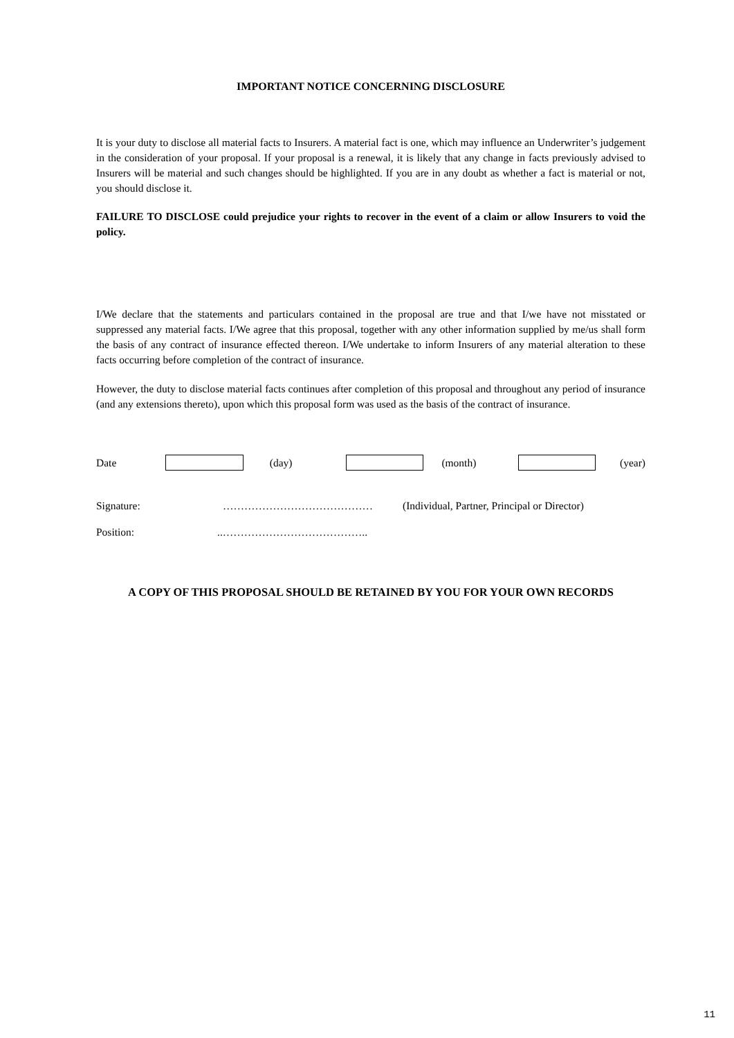IMPORTANT NOTICE CONCERNING DISCLOSURE
It is your duty to disclose all material facts to Insurers. A material fact is one, which may influence an Underwriter’s judgement in the consideration of your proposal. If your proposal is a renewal, it is likely that any change in facts previously advised to Insurers will be material and such changes should be highlighted. If you are in any doubt as whether a fact is material or not, you should disclose it.
FAILURE TO DISCLOSE could prejudice your rights to recover in the event of a claim or allow Insurers to void the policy.
I/We declare that the statements and particulars contained in the proposal are true and that I/we have not misstated or suppressed any material facts. I/We agree that this proposal, together with any other information supplied by me/us shall form the basis of any contract of insurance effected thereon. I/We undertake to inform Insurers of any material alteration to these facts occurring before completion of the contract of insurance.
However, the duty to disclose material facts continues after completion of this proposal and throughout any period of insurance (and any extensions thereto), upon which this proposal form was used as the basis of the contract of insurance.
Date (day) (month) (year)
Signature: …………………………………… (Individual, Partner, Principal or Director)
Position:..…………………………………..
A COPY OF THIS PROPOSAL SHOULD BE RETAINED BY YOU FOR YOUR OWN RECORDS
11